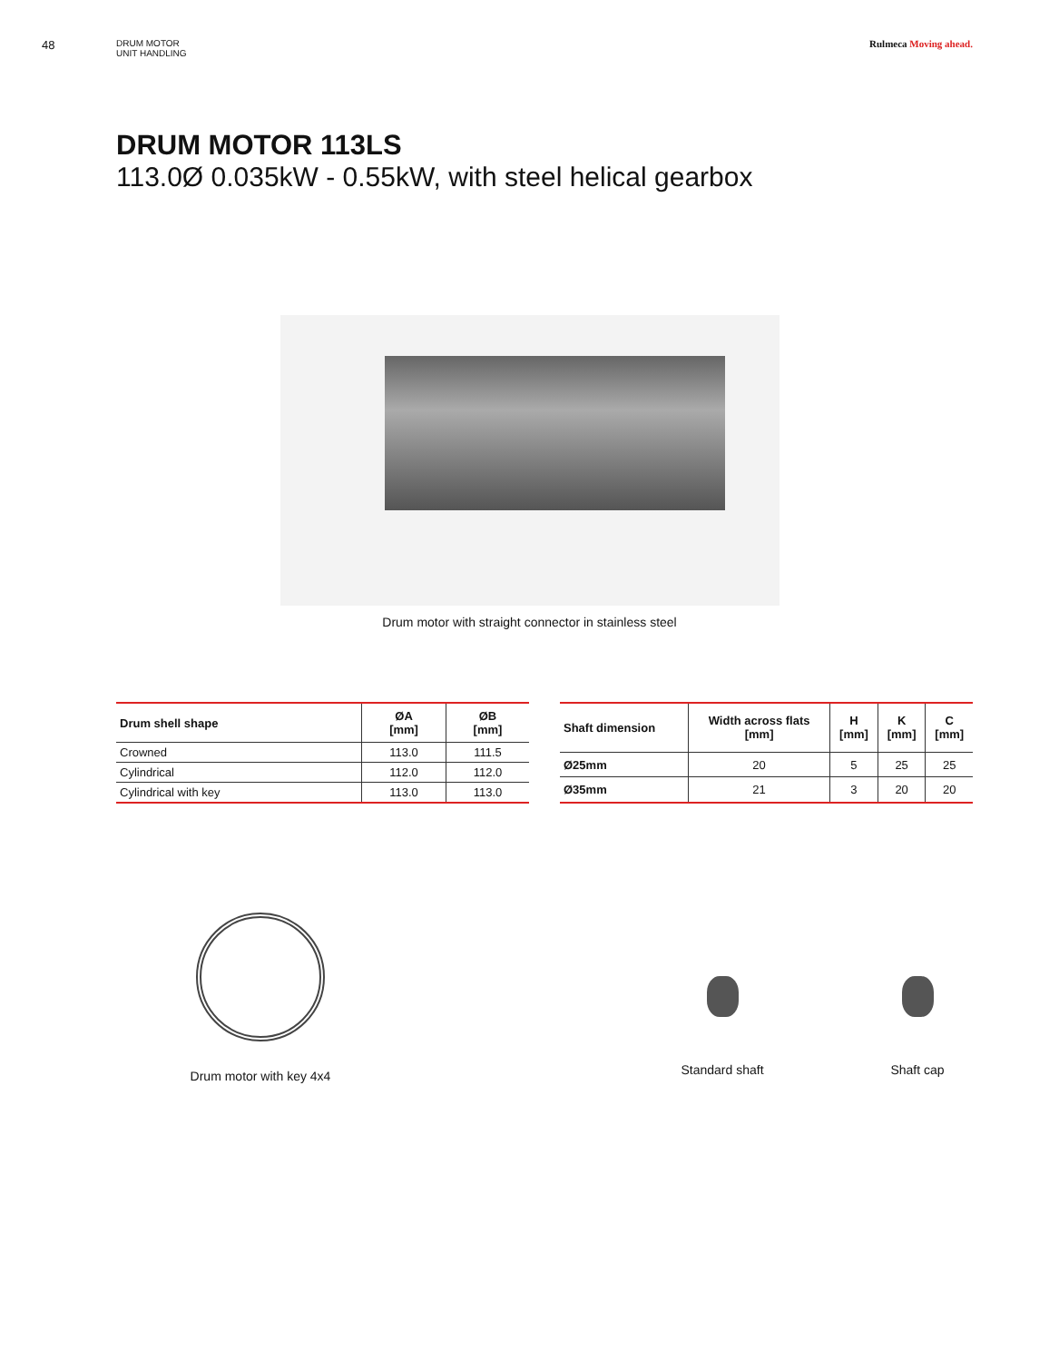48
DRUM MOTOR
UNIT HANDLING
Rulmeca Moving ahead.
DRUM MOTOR 113LS
113.0Ø 0.035kW - 0.55kW, with steel helical gearbox
Drum motor with straight connector in stainless steel
| Drum shell shape | ØA [mm] | ØB [mm] |
| --- | --- | --- |
| Crowned | 113.0 | 111.5 |
| Cylindrical | 112.0 | 112.0 |
| Cylindrical with key | 113.0 | 113.0 |
| Shaft dimension | Width across flats [mm] | H [mm] | K [mm] | C [mm] |
| --- | --- | --- | --- | --- |
| Ø25mm | 20 | 5 | 25 | 25 |
| Ø35mm | 21 | 3 | 20 | 20 |
Drum motor with key 4x4 Standard shaft Shaft cap